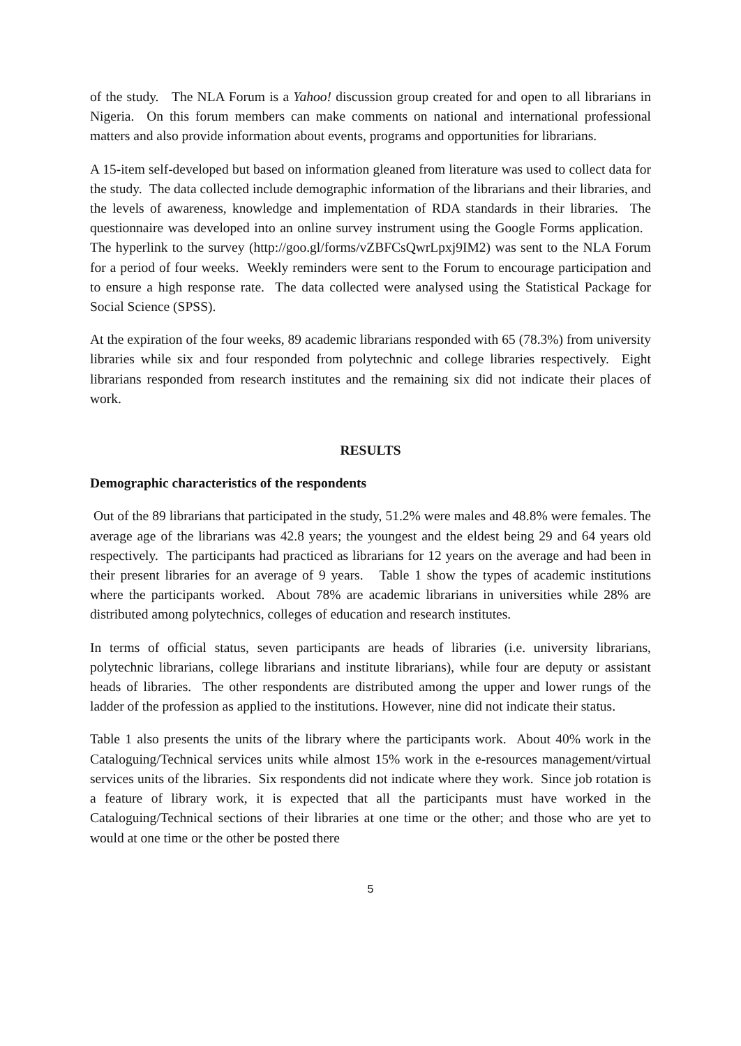of the study. The NLA Forum is a Yahoo! discussion group created for and open to all librarians in Nigeria. On this forum members can make comments on national and international professional matters and also provide information about events, programs and opportunities for librarians.
A 15-item self-developed but based on information gleaned from literature was used to collect data for the study. The data collected include demographic information of the librarians and their libraries, and the levels of awareness, knowledge and implementation of RDA standards in their libraries. The questionnaire was developed into an online survey instrument using the Google Forms application. The hyperlink to the survey (http://goo.gl/forms/vZBFCsQwrLpxj9IM2) was sent to the NLA Forum for a period of four weeks. Weekly reminders were sent to the Forum to encourage participation and to ensure a high response rate. The data collected were analysed using the Statistical Package for Social Science (SPSS).
At the expiration of the four weeks, 89 academic librarians responded with 65 (78.3%) from university libraries while six and four responded from polytechnic and college libraries respectively. Eight librarians responded from research institutes and the remaining six did not indicate their places of work.
RESULTS
Demographic characteristics of the respondents
Out of the 89 librarians that participated in the study, 51.2% were males and 48.8% were females. The average age of the librarians was 42.8 years; the youngest and the eldest being 29 and 64 years old respectively. The participants had practiced as librarians for 12 years on the average and had been in their present libraries for an average of 9 years. Table 1 show the types of academic institutions where the participants worked. About 78% are academic librarians in universities while 28% are distributed among polytechnics, colleges of education and research institutes.
In terms of official status, seven participants are heads of libraries (i.e. university librarians, polytechnic librarians, college librarians and institute librarians), while four are deputy or assistant heads of libraries. The other respondents are distributed among the upper and lower rungs of the ladder of the profession as applied to the institutions. However, nine did not indicate their status.
Table 1 also presents the units of the library where the participants work. About 40% work in the Cataloguing/Technical services units while almost 15% work in the e-resources management/virtual services units of the libraries. Six respondents did not indicate where they work. Since job rotation is a feature of library work, it is expected that all the participants must have worked in the Cataloguing/Technical sections of their libraries at one time or the other; and those who are yet to would at one time or the other be posted there
5